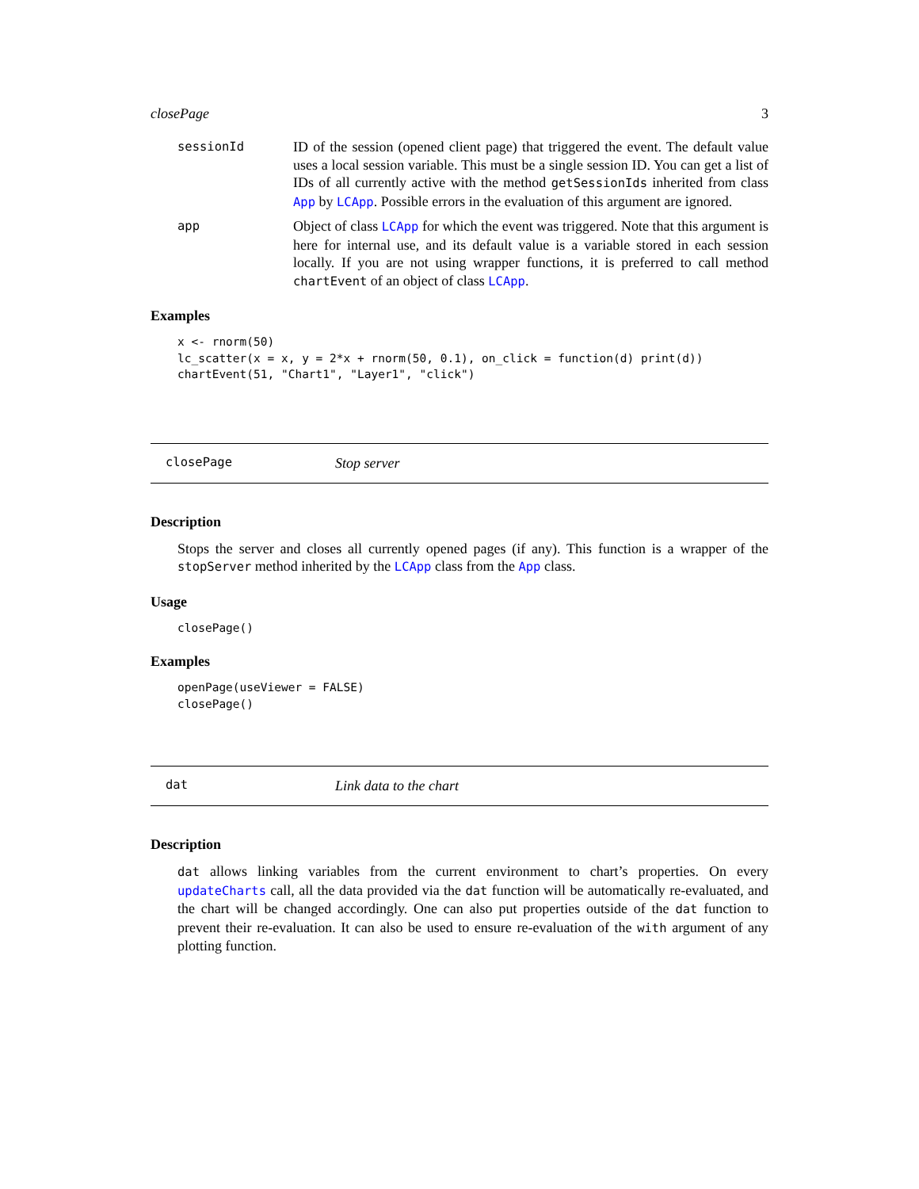closePage 3
sessionId
ID of the session (opened client page) that triggered the event. The default value uses a local session variable. This must be a single session ID. You can get a list of IDs of all currently active with the method getSessionIds inherited from class App by LCApp. Possible errors in the evaluation of this argument are ignored.
app
Object of class LCApp for which the event was triggered. Note that this argument is here for internal use, and its default value is a variable stored in each session locally. If you are not using wrapper functions, it is preferred to call method chartEvent of an object of class LCApp.
Examples
x <- rnorm(50)
lc_scatter(x = x, y = 2*x + rnorm(50, 0.1), on_click = function(d) print(d))
chartEvent(51, "Chart1", "Layer1", "click")
closePage
Stop server
Description
Stops the server and closes all currently opened pages (if any). This function is a wrapper of the stopServer method inherited by the LCApp class from the App class.
Usage
closePage()
Examples
openPage(useViewer = FALSE)
closePage()
dat
Link data to the chart
Description
dat allows linking variables from the current environment to chart’s properties. On every updateCharts call, all the data provided via the dat function will be automatically re-evaluated, and the chart will be changed accordingly. One can also put properties outside of the dat function to prevent their re-evaluation. It can also be used to ensure re-evaluation of the with argument of any plotting function.